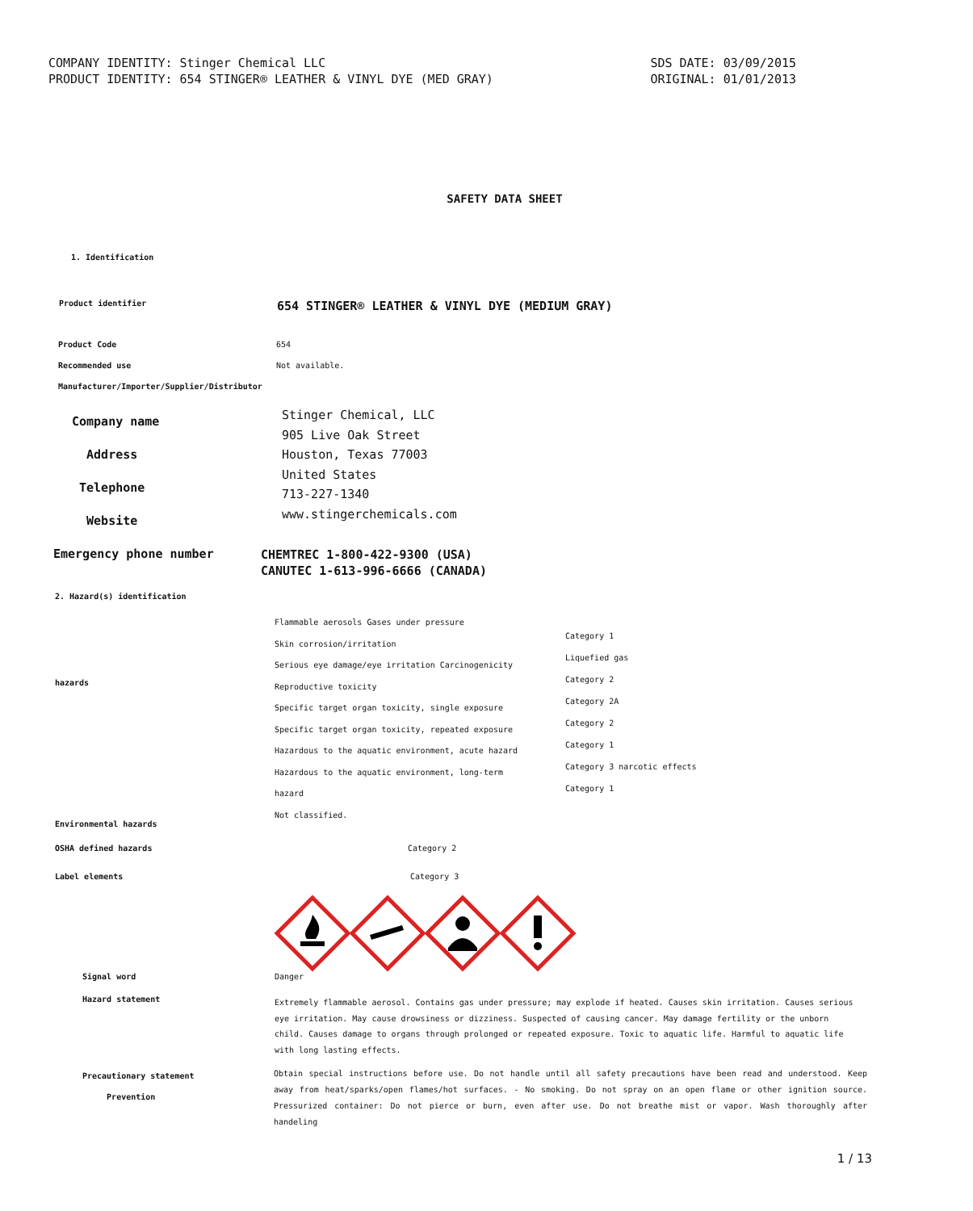COMPANY IDENTITY: Stinger Chemical LLC
PRODUCT IDENTITY: 654 STINGER® LEATHER & VINYL DYE (MED GRAY)
SDS DATE: 03/09/2015
ORIGINAL: 01/01/2013
SAFETY DATA SHEET
1. Identification
Product identifier
654 STINGER® LEATHER & VINYL DYE (MEDIUM GRAY)
Product Code 654
Recommended use Not available.
Manufacturer/Importer/Supplier/Distributor
Company name
Address
Telephone
Website
Stinger Chemical, LLC
905 Live Oak Street
Houston, Texas 77003
United States
713-227-1340
www.stingerchemicals.com
Emergency phone number
CHEMTREC 1-800-422-9300 (USA)
CANUTEC 1-613-996-6666 (CANADA)
2. Hazard(s) identification
hazards
Environmental hazards
Flammable aerosols Gases under pressure
Skin corrosion/irritation
Serious eye damage/eye irritation Carcinogenicity
Reproductive toxicity
Specific target organ toxicity, single exposure
Specific target organ toxicity, repeated exposure
Hazardous to the aquatic environment, acute hazard
Hazardous to the aquatic environment, long-term
hazard
Not classified.
Category 1
Liquefied gas
Category 2
Category 2A
Category 2
Category 1
Category 3 narcotic effects
Category 1
OSHA defined hazards Category 2
Label elements Category 3
Signal word Danger
Hazard statement
Extremely flammable aerosol. Contains gas under pressure; may explode if heated. Causes skin irritation. Causes serious eye irritation. May cause drowsiness or dizziness. Suspected of causing cancer. May damage fertility or the unborn child. Causes damage to organs through prolonged or repeated exposure. Toxic to aquatic life. Harmful to aquatic life with long lasting effects.
Precautionary statement
Prevention
Obtain special instructions before use. Do not handle until all safety precautions have been read and understood. Keep away from heat/sparks/open flames/hot surfaces. - No smoking. Do not spray on an open flame or other ignition source. Pressurized container: Do not pierce or burn, even after use. Do not breathe mist or vapor. Wash thoroughly after handeling
1 / 13